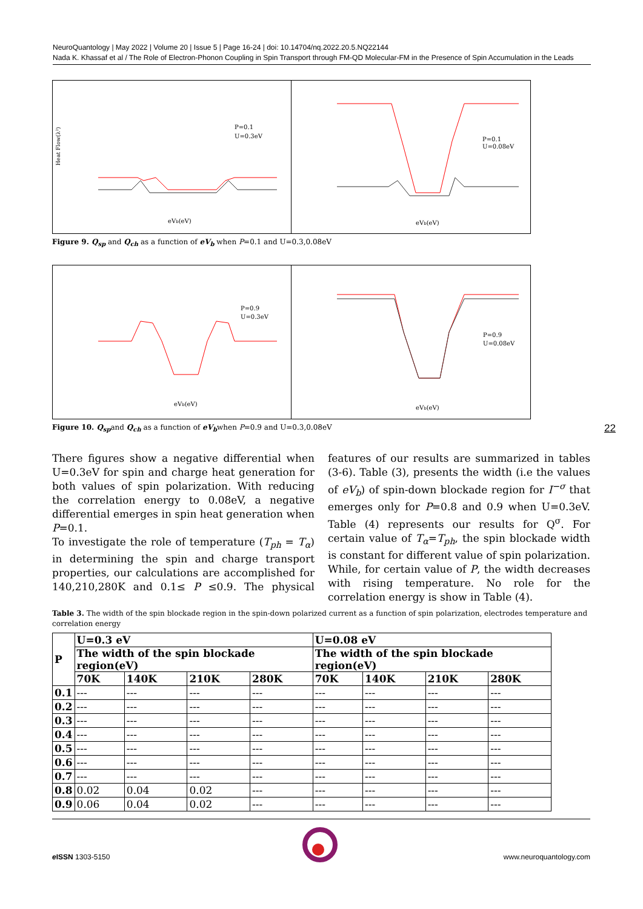NeuroQuantology | May 2022 | Volume 20 | Issue 5 | Page 16-24 | doi: 10.14704/nq.2022.20.5.NQ22144
Nada K. Khassaf et al / The Role of Electron-Phonon Coupling in Spin Transport through FM-QD Molecular-FM in the Presence of Spin Accumulation in the Leads
P=0.1
U=0.3eV
eVb(eV)
Heat Flow(λ²)
P=0.1
U=0.08eV
eVb(eV)
Figure 9. Q<sub>sp</sub> and Q<sub>ch</sub> as a function of eV<sub>b</sub> when P=0.1 and U=0.3,0.08eV
P=0.9
U=0.3eV
eVb(eV)
P=0.9
U=0.08eV
eVb(eV)
Figure 10. Q<sub>sp</sub>and Q<sub>ch</sub> as a function of eV<sub>b</sub>when P=0.9 and U=0.3,0.08eV
22
There figures show a negative differential when U=0.3eV for spin and charge heat generation for both values of spin polarization. With reducing the correlation energy to 0.08eV, a negative differential emerges in spin heat generation when P=0.1.
To investigate the role of temperature (T<sub>ph</sub> = T<sub>α</sub>) in determining the spin and charge transport properties, our calculations are accomplished for 140,210,280K and 0.1≤ P ≤0.9. The physical features of our results are summarized in tables (3-6). Table (3), presents the width (i.e the values of eV<sub>b</sub>) of spin-down blockade region for I<sup>−σ</sup> that emerges only for P=0.8 and 0.9 when U=0.3eV. Table (4) represents our results for Q<sup>σ</sup>. For certain value of T<sub>α</sub>=T<sub>ph</sub>, the spin blockade width is constant for different value of spin polarization. While, for certain value of P, the width decreases with rising temperature. No role for the correlation energy is show in Table (4).
Table 3. The width of the spin blockade region in the spin-down polarized current as a function of spin polarization, electrodes temperature and correlation energy
| P | U=0.3 eV | | | | U=0.08 eV | | | |
| --- | --- | --- | --- | --- | --- | --- | --- | --- |
| | The width of the spin blockade region(eV) | | | | The width of the spin blockade region(eV) | | | |
| | 70K | 140K | 210K | 280K | 70K | 140K | 210K | 280K |
| 0.1 | --- | --- | --- | --- | --- | --- | --- | --- |
| 0.2 | --- | --- | --- | --- | --- | --- | --- | --- |
| 0.3 | --- | --- | --- | --- | --- | --- | --- | --- |
| 0.4 | --- | --- | --- | --- | --- | --- | --- | --- |
| 0.5 | --- | --- | --- | --- | --- | --- | --- | --- |
| 0.6 | --- | --- | --- | --- | --- | --- | --- | --- |
| 0.7 | --- | --- | --- | --- | --- | --- | --- | --- |
| 0.8 | 0.02 | 0.04 | 0.02 | --- | --- | --- | --- | --- |
| 0.9 | 0.06 | 0.04 | 0.02 | --- | --- | --- | --- | --- |
e ISSN 1303-5150 www.neuroquantology.com